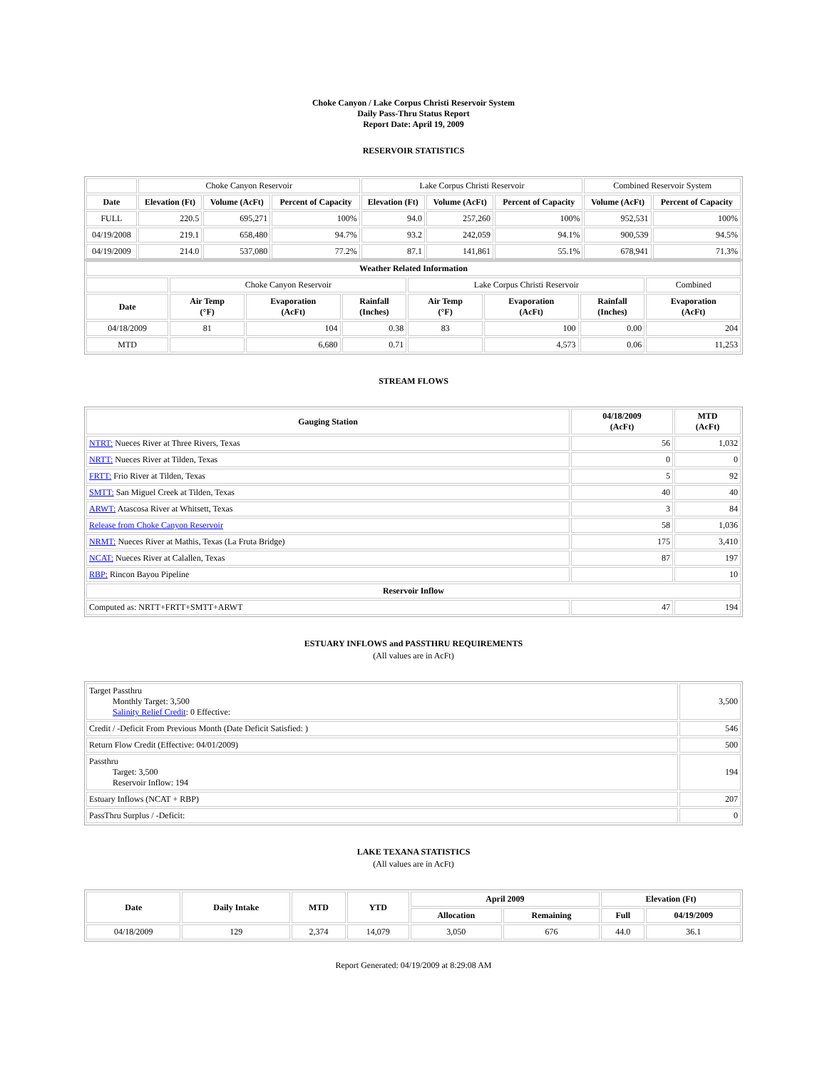Choke Canyon / Lake Corpus Christi Reservoir System
Daily Pass-Thru Status Report
Report Date: April 19, 2009
RESERVOIR STATISTICS
| | Choke Canyon Reservoir | | | Lake Corpus Christi Reservoir | | | Combined Reservoir System | |
| Date | Elevation (Ft) | Volume (AcFt) | Percent of Capacity | Elevation (Ft) | Volume (AcFt) | Percent of Capacity | Volume (AcFt) | Percent of Capacity |
| FULL | 220.5 | 695,271 | 100% | 94.0 | 257,260 | 100% | 952,531 | 100% |
| 04/19/2008 | 219.1 | 658,480 | 94.7% | 93.2 | 242,059 | 94.1% | 900,539 | 94.5% |
| 04/19/2009 | 214.0 | 537,080 | 77.2% | 87.1 | 141,861 | 55.1% | 678,941 | 71.3% |
| Weather Related Information | | | | | | | |
| --- | --- | --- | --- | --- | --- | --- | --- |
| | Choke Canyon Reservoir | | | Lake Corpus Christi Reservoir | | | Combined |
| Date | Air Temp (°F) | Evaporation (AcFt) | Rainfall (Inches) | Air Temp (°F) | Evaporation (AcFt) | Rainfall (Inches) | Evaporation (AcFt) |
| 04/18/2009 | 81 | 104 | 0.38 | 83 | 100 | 0.00 | 204 |
| MTD | | 6,680 | 0.71 | | 4,573 | 0.06 | 11,253 |
STREAM FLOWS
| Gauging Station | 04/18/2009 (AcFt) | MTD (AcFt) |
| --- | --- | --- |
| NTRT: Nueces River at Three Rivers, Texas | 56 | 1,032 |
| NRTT: Nueces River at Tilden, Texas | 0 | 0 |
| FRTT: Frio River at Tilden, Texas | 5 | 92 |
| SMTT: San Miguel Creek at Tilden, Texas | 40 | 40 |
| ARWT: Atascosa River at Whitsett, Texas | 3 | 84 |
| Release from Choke Canyon Reservoir | 58 | 1,036 |
| NRMT: Nueces River at Mathis, Texas (La Fruta Bridge) | 175 | 3,410 |
| NCAT: Nueces River at Calallen, Texas | 87 | 197 |
| RBP: Rincon Bayou Pipeline | | 10 |
| Reservoir Inflow | | |
| Computed as: NRTT+FRTT+SMTT+ARWT | 47 | 194 |
ESTUARY INFLOWS and PASSTHRU REQUIREMENTS
(All values are in AcFt)
| Target Passthru Monthly Target: 3,500 Salinity Relief Credit : 0 Effective: | 3,500 |
| Credit / -Deficit From Previous Month (Date Deficit Satisfied: ) | 546 |
| Return Flow Credit (Effective: 04/01/2009) | 500 |
| Passthru Target: 3,500 Reservoir Inflow: 194 | 194 |
| Estuary Inflows (NCAT + RBP) | 207 |
| PassThru Surplus / -Deficit: | 0 |
LAKE TEXANA STATISTICS
(All values are in AcFt)
| Date | Daily Intake | MTD | YTD | April 2009 | | Elevation (Ft) | |
| --- | --- | --- | --- | --- | --- | --- | --- |
| | | | | Allocation | Remaining | Full | 04/19/2009 |
| 04/18/2009 | 129 | 2,374 | 14,079 | 3,050 | 676 | 44.0 | 36.1 |
Report Generated: 04/19/2009 at 8:29:08 AM